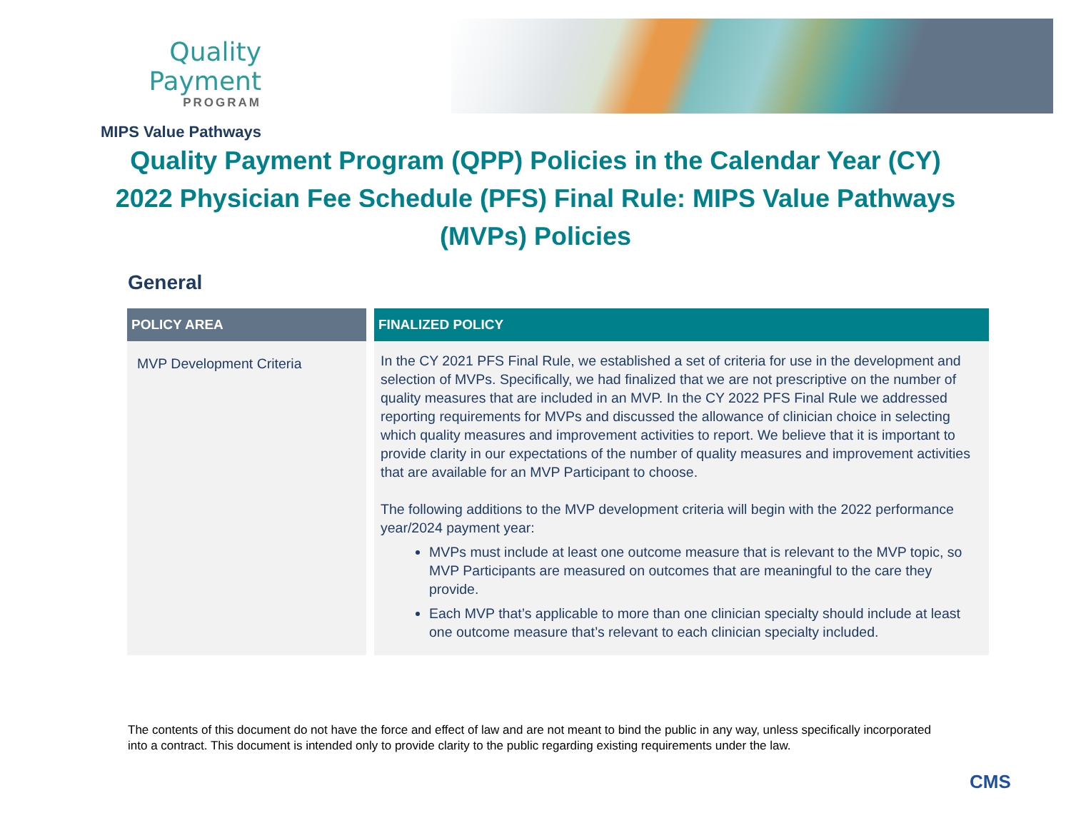Quality Payment
PROGRAM
MIPS Value Pathways
Quality Payment Program (QPP) Policies in the Calendar Year (CY) 2022 Physician Fee Schedule (PFS) Final Rule: MIPS Value Pathways (MVPs) Policies
General
| POLICY AREA | FINALIZED POLICY |
| --- | --- |
| MVP Development Criteria | In the CY 2021 PFS Final Rule, we established a set of criteria for use in the development and selection of MVPs. Specifically, we had finalized that we are not prescriptive on the number of quality measures that are included in an MVP. In the CY 2022 PFS Final Rule we addressed reporting requirements for MVPs and discussed the allowance of clinician choice in selecting which quality measures and improvement activities to report. We believe that it is important to provide clarity in our expectations of the number of quality measures and improvement activities that are available for an MVP Participant to choose. The following additions to the MVP development criteria will begin with the 2022 performance year/2024 payment year: MVPs must include at least one outcome measure that is relevant to the MVP topic, so MVP Participants are measured on outcomes that are meaningful to the care they provide. Each MVP that’s applicable to more than one clinician specialty should include at least one outcome measure that’s relevant to each clinician specialty included. |
The contents of this document do not have the force and effect of law and are not meant to bind the public in any way, unless specifically incorporated into a contract. This document is intended only to provide clarity to the public regarding existing requirements under the law.
CMS